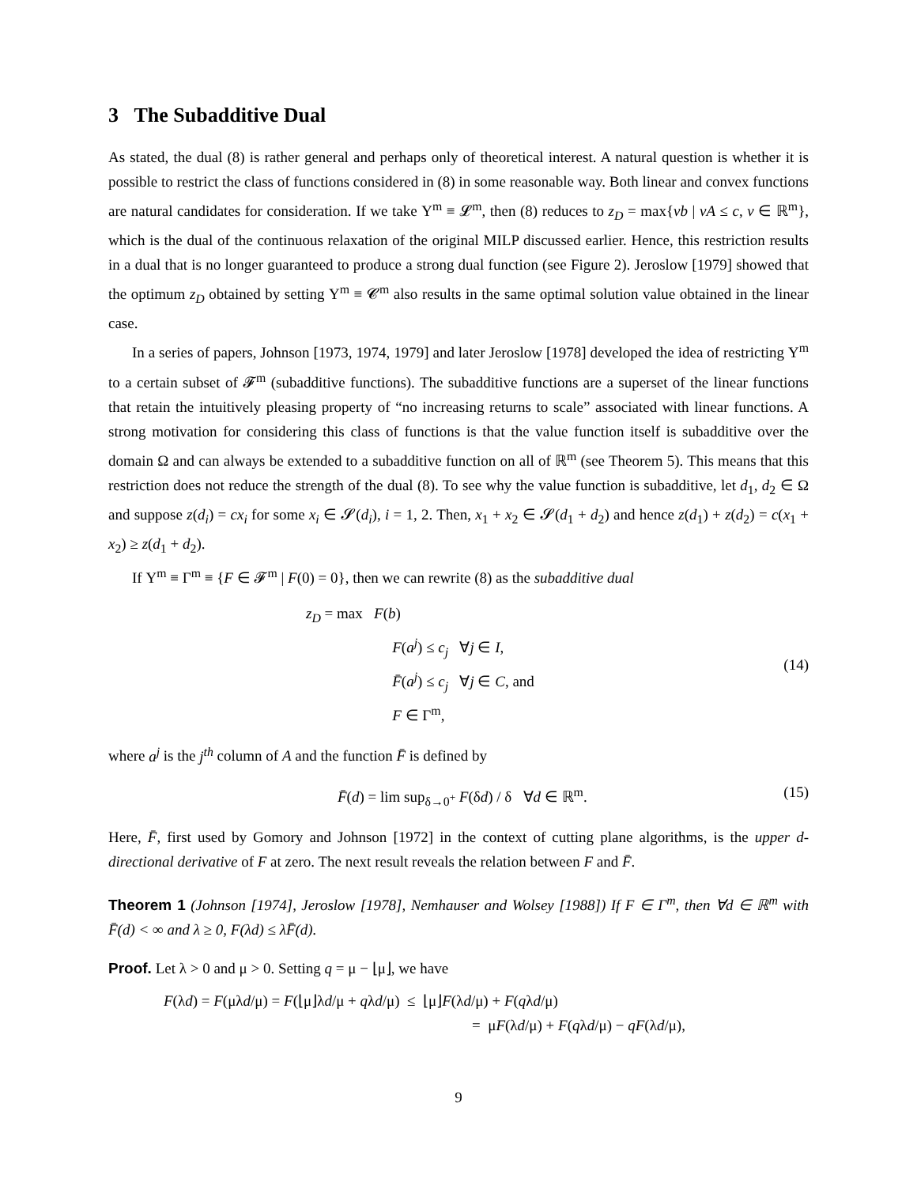3 The Subadditive Dual
As stated, the dual (8) is rather general and perhaps only of theoretical interest. A natural question is whether it is possible to restrict the class of functions considered in (8) in some reasonable way. Both linear and convex functions are natural candidates for consideration. If we take Υ<sup>m</sup> ≡ 𝓛<sup>m</sup>, then (8) reduces to z<sub>D</sub> = max{vb | vA ≤ c, v ∈ ℝ<sup>m</sup>}, which is the dual of the continuous relaxation of the original MILP discussed earlier. Hence, this restriction results in a dual that is no longer guaranteed to produce a strong dual function (see Figure 2). Jeroslow [1979] showed that the optimum z<sub>D</sub> obtained by setting Υ<sup>m</sup> ≡ 𝓒<sup>m</sup> also results in the same optimal solution value obtained in the linear case.
In a series of papers, Johnson [1973, 1974, 1979] and later Jeroslow [1978] developed the idea of restricting Υ<sup>m</sup> to a certain subset of 𝓕<sup>m</sup> (subadditive functions). The subadditive functions are a superset of the linear functions that retain the intuitively pleasing property of “no increasing returns to scale” associated with linear functions. A strong motivation for considering this class of functions is that the value function itself is subadditive over the domain Ω and can always be extended to a subadditive function on all of ℝ<sup>m</sup> (see Theorem 5). This means that this restriction does not reduce the strength of the dual (8). To see why the value function is subadditive, let d<sub>1</sub>, d<sub>2</sub> ∈ Ω and suppose z(d<sub>i</sub>) = cx<sub>i</sub> for some x<sub>i</sub> ∈ 𝓢(d<sub>i</sub>), i = 1, 2. Then, x<sub>1</sub> + x<sub>2</sub> ∈ 𝓢(d<sub>1</sub> + d<sub>2</sub>) and hence z(d<sub>1</sub>) + z(d<sub>2</sub>) = c(x<sub>1</sub> + x<sub>2</sub>) ≥ z(d<sub>1</sub> + d<sub>2</sub>).
If Υ<sup>m</sup> ≡ Γ<sup>m</sup> ≡ {F ∈ 𝓕<sup>m</sup> | F(0) = 0}, then we can rewrite (8) as the subadditive dual
z<sub>D</sub> = max F(b)
F(a<sup>j</sup>) ≤ c<sub>j</sub> ∀j ∈ I,
F̄(a<sup>j</sup>) ≤ c<sub>j</sub> ∀j ∈ C, and
F ∈ Γ<sup>m</sup>,
(14)
where a<sup>j</sup> is the j<sup>th</sup> column of A and the function F̄ is defined by
F̄(d) = lim sup<sub>δ→0<sup>+</sup></sub> F(δd) / δ ∀d ∈ ℝ<sup>m</sup>.
(15)
Here, F̄, first used by Gomory and Johnson [1972] in the context of cutting plane algorithms, is the upper d-directional derivative of F at zero. The next result reveals the relation between F and F̄.
Theorem 1 (Johnson [1974], Jeroslow [1978], Nemhauser and Wolsey [1988]) If F ∈ Γ<sup>m</sup>, then ∀d ∈ ℝ<sup>m</sup> with F̄(d) < ∞ and λ ≥ 0, F(λd) ≤ λF̄(d).
Proof. Let λ > 0 and μ > 0. Setting q = μ − ⌊μ⌋, we have
F(λd) = F(μλd/μ) = F(⌊μ⌋λd/μ + qλd/μ) ≤ ⌊μ⌋F(λd/μ) + F(qλd/μ)
= μF(λd/μ) + F(qλd/μ) − qF(λd/μ),
9